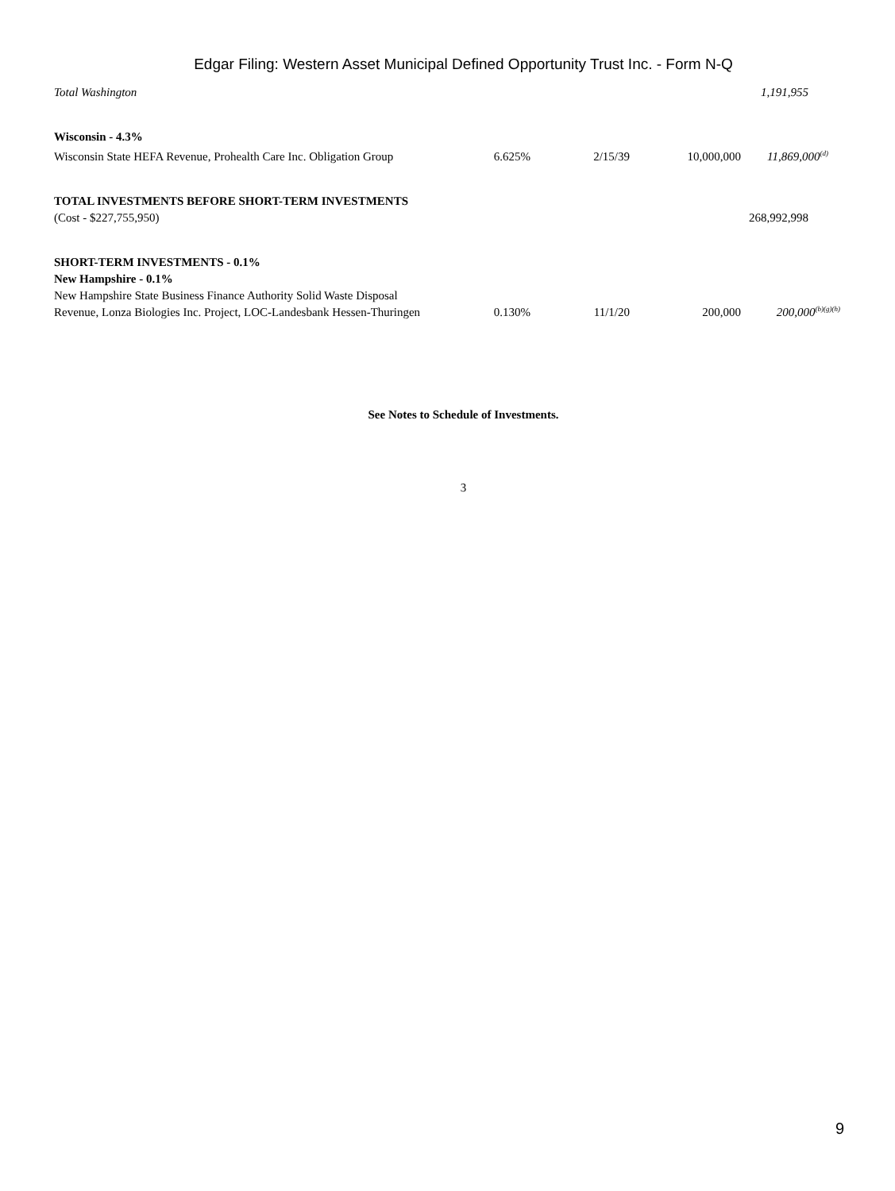Edgar Filing: Western Asset Municipal Defined Opportunity Trust Inc. - Form N-Q
| Total Washington | | | | 1,191,955 |
| Wisconsin - 4.3% | | | | |
| Wisconsin State HEFA Revenue, Prohealth Care Inc. Obligation Group | 6.625% | 2/15/39 | 10,000,000 | 11,869,000<sup>(d)</sup> |
| TOTAL INVESTMENTS BEFORE SHORT-TERM INVESTMENTS | | | | |
| (Cost - $227,755,950) | | | | 268,992,998 |
| SHORT-TERM INVESTMENTS - 0.1% | | | | |
| New Hampshire - 0.1% | | | | |
| New Hampshire State Business Finance Authority Solid Waste Disposal Revenue, Lonza Biologies Inc. Project, LOC-Landesbank Hessen-Thuringen | 0.130% | 11/1/20 | 200,000 | 200,000<sup>(b)(g)(h)</sup> |
See Notes to Schedule of Investments.
3
9